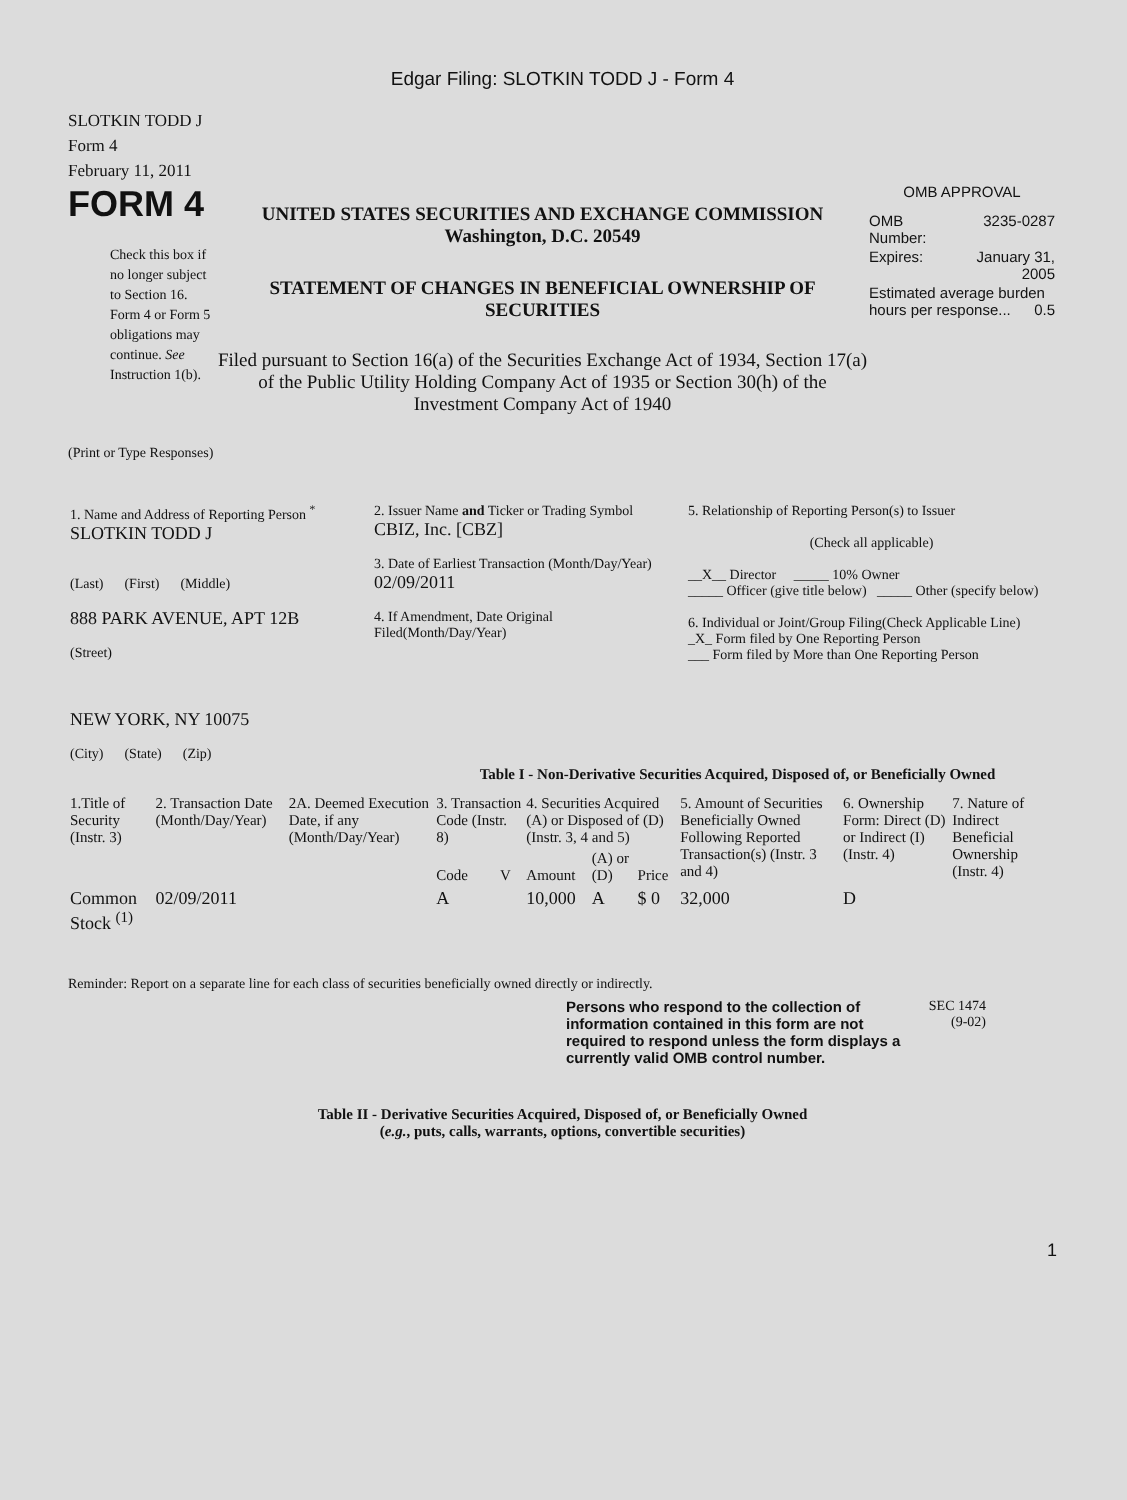Edgar Filing: SLOTKIN TODD J - Form 4
SLOTKIN TODD J
Form 4
February 11, 2011
FORM 4
Check this box if no longer subject to Section 16. Form 4 or Form 5 obligations may continue. See Instruction 1(b).
UNITED STATES SECURITIES AND EXCHANGE COMMISSION
Washington, D.C. 20549
STATEMENT OF CHANGES IN BENEFICIAL OWNERSHIP OF SECURITIES
Filed pursuant to Section 16(a) of the Securities Exchange Act of 1934, Section 17(a) of the Public Utility Holding Company Act of 1935 or Section 30(h) of the Investment Company Act of 1940
OMB APPROVAL
| OMB Number: | 3235-0287 |
| Expires: | January 31, 2005 |
| Estimated average burden hours per response... 0.5 | |
(Print or Type Responses)
| 1. Name and Address of Reporting Person <sup>*</sup> SLOTKIN TODD J (Last) (First) (Middle) 888 PARK AVENUE, APT 12B (Street) NEW YORK, NY 10075 (City) (State) (Zip) | 2. Issuer Name and Ticker or Trading Symbol CBIZ, Inc. [CBZ] 3. Date of Earliest Transaction (Month/Day/Year) 02/09/2011 4. If Amendment, Date Original Filed(Month/Day/Year) | 5. Relationship of Reporting Person(s) to Issuer (Check all applicable) __X__ Director _____ 10% Owner _____ Officer (give title below) _____ Other (specify below) 6. Individual or Joint/Group Filing(Check Applicable Line) _X_ Form filed by One Reporting Person ___ Form filed by More than One Reporting Person |
Table I - Non-Derivative Securities Acquired, Disposed of, or Beneficially Owned
| 1.Title of Security (Instr. 3) | 2. Transaction Date (Month/Day/Year) | 2A. Deemed Execution Date, if any (Month/Day/Year) | 3. Transaction Code (Instr. 8) | | 4. Securities Acquired (A) or Disposed of (D) (Instr. 3, 4 and 5) | | | 5. Amount of Securities Beneficially Owned Following Reported Transaction(s) (Instr. 3 and 4) | 6. Ownership Form: Direct (D) or Indirect (I) (Instr. 4) | 7. Nature of Indirect Beneficial Ownership (Instr. 4) |
| --- | --- | --- | --- | --- | --- | --- | --- | --- | --- | --- |
| | | | Code | V | Amount | (A) or (D) | Price | | | |
| Common Stock <sup>(1)</sup> | 02/09/2011 | | A | | 10,000 | A | $ 0 | 32,000 | D | |
Reminder: Report on a separate line for each class of securities beneficially owned directly or indirectly.
Persons who respond to the collection of information contained in this form are not required to respond unless the form displays a currently valid OMB control number.
SEC 1474 (9-02)
Table II - Derivative Securities Acquired, Disposed of, or Beneficially Owned
(e.g., puts, calls, warrants, options, convertible securities)
1